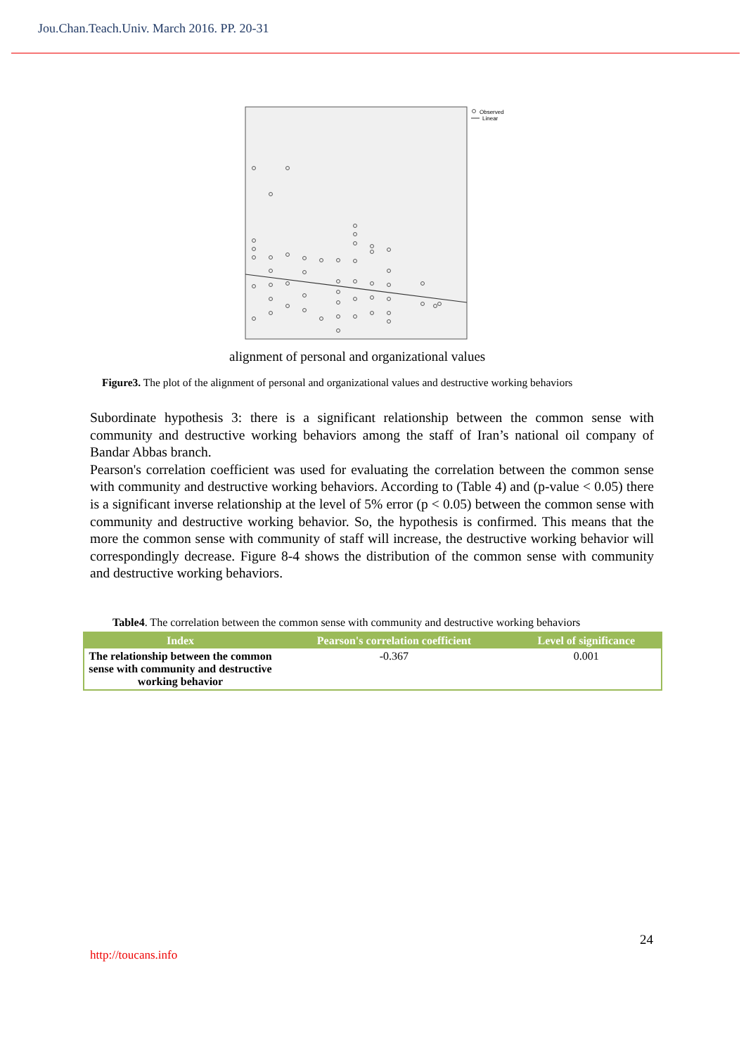Jou.Chan.Teach.Univ. March 2016. PP. 20-31
Observed
Linear
alignment of personal and organizational values
Figure3. The plot of the alignment of personal and organizational values and destructive working behaviors
Subordinate hypothesis 3: there is a significant relationship between the common sense with community and destructive working behaviors among the staff of Iran’s national oil company of Bandar Abbas branch.
Pearson's correlation coefficient was used for evaluating the correlation between the common sense with community and destructive working behaviors. According to (Table 4) and (p-value < 0.05) there is a significant inverse relationship at the level of 5% error (p < 0.05) between the common sense with community and destructive working behavior. So, the hypothesis is confirmed. This means that the more the common sense with community of staff will increase, the destructive working behavior will correspondingly decrease. Figure 8-4 shows the distribution of the common sense with community and destructive working behaviors.
Table4. The correlation between the common sense with community and destructive working behaviors
| Index | Pearson's correlation coefficient | Level of significance |
| --- | --- | --- |
| The relationship between the common sense with community and destructive working behavior | -0.367 | 0.001 |
24
http://toucans.info